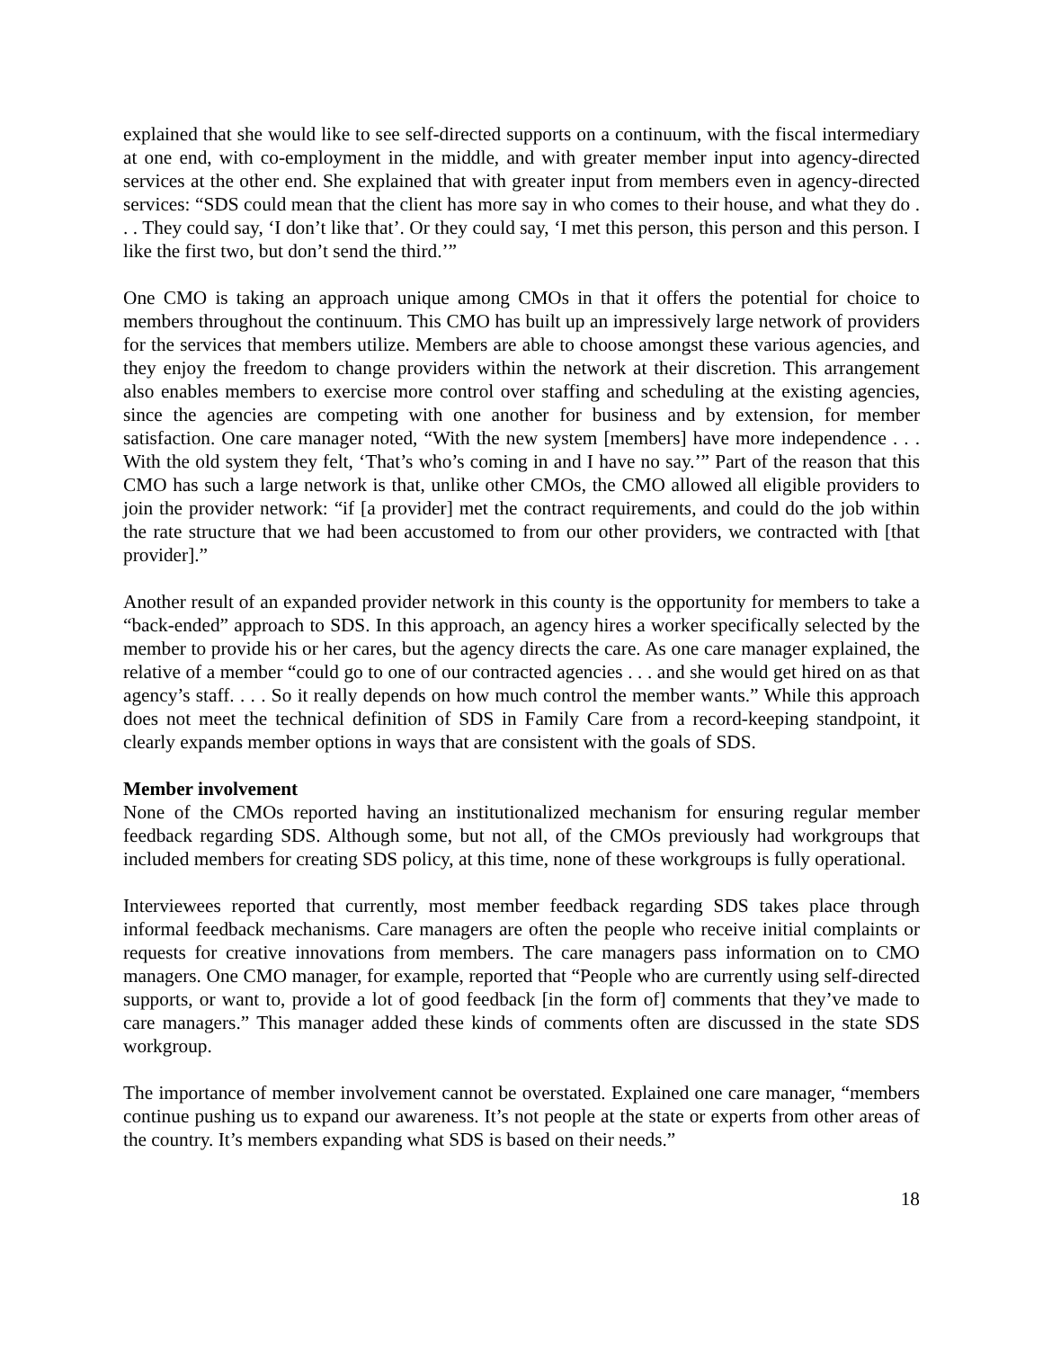explained that she would like to see self-directed supports on a continuum, with the fiscal intermediary at one end, with co-employment in the middle, and with greater member input into agency-directed services at the other end. She explained that with greater input from members even in agency-directed services: “SDS could mean that the client has more say in who comes to their house, and what they do . . . They could say, ‘I don’t like that’. Or they could say, ‘I met this person, this person and this person. I like the first two, but don’t send the third.’”
One CMO is taking an approach unique among CMOs in that it offers the potential for choice to members throughout the continuum. This CMO has built up an impressively large network of providers for the services that members utilize. Members are able to choose amongst these various agencies, and they enjoy the freedom to change providers within the network at their discretion. This arrangement also enables members to exercise more control over staffing and scheduling at the existing agencies, since the agencies are competing with one another for business and by extension, for member satisfaction. One care manager noted, “With the new system [members] have more independence . . . With the old system they felt, ‘That’s who’s coming in and I have no say.’” Part of the reason that this CMO has such a large network is that, unlike other CMOs, the CMO allowed all eligible providers to join the provider network: “if [a provider] met the contract requirements, and could do the job within the rate structure that we had been accustomed to from our other providers, we contracted with [that provider].”
Another result of an expanded provider network in this county is the opportunity for members to take a “back-ended” approach to SDS. In this approach, an agency hires a worker specifically selected by the member to provide his or her cares, but the agency directs the care. As one care manager explained, the relative of a member “could go to one of our contracted agencies . . . and she would get hired on as that agency’s staff. . . . So it really depends on how much control the member wants.” While this approach does not meet the technical definition of SDS in Family Care from a record-keeping standpoint, it clearly expands member options in ways that are consistent with the goals of SDS.
Member involvement
None of the CMOs reported having an institutionalized mechanism for ensuring regular member feedback regarding SDS. Although some, but not all, of the CMOs previously had workgroups that included members for creating SDS policy, at this time, none of these workgroups is fully operational.
Interviewees reported that currently, most member feedback regarding SDS takes place through informal feedback mechanisms. Care managers are often the people who receive initial complaints or requests for creative innovations from members. The care managers pass information on to CMO managers. One CMO manager, for example, reported that “People who are currently using self-directed supports, or want to, provide a lot of good feedback [in the form of] comments that they’ve made to care managers.” This manager added these kinds of comments often are discussed in the state SDS workgroup.
The importance of member involvement cannot be overstated. Explained one care manager, “members continue pushing us to expand our awareness. It’s not people at the state or experts from other areas of the country. It’s members expanding what SDS is based on their needs.”
18